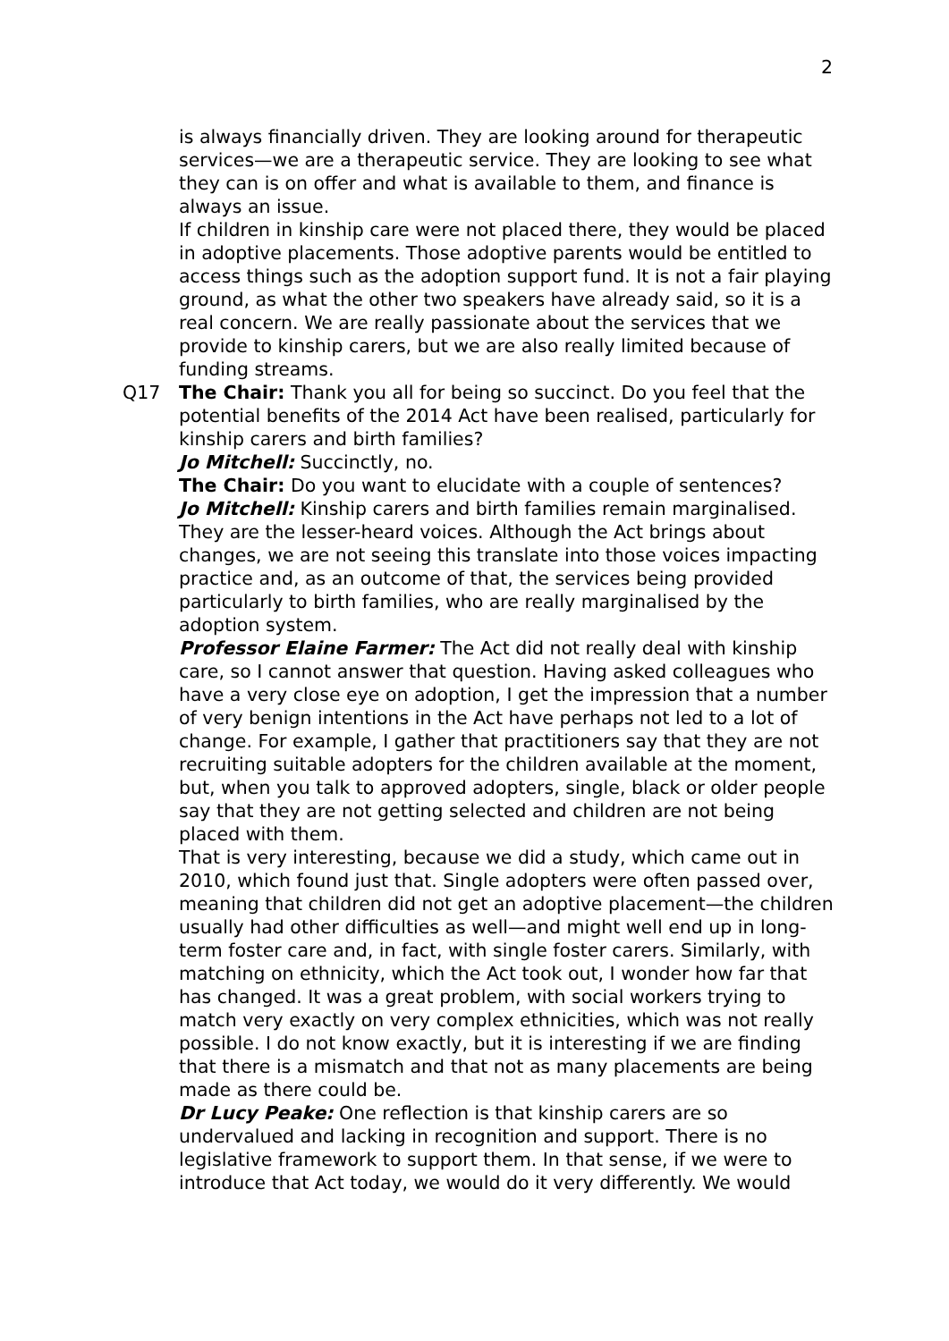2
is always financially driven. They are looking around for therapeutic services—we are a therapeutic service. They are looking to see what they can is on offer and what is available to them, and finance is always an issue.
If children in kinship care were not placed there, they would be placed in adoptive placements. Those adoptive parents would be entitled to access things such as the adoption support fund. It is not a fair playing ground, as what the other two speakers have already said, so it is a real concern. We are really passionate about the services that we provide to kinship carers, but we are also really limited because of funding streams.
Q17 The Chair: Thank you all for being so succinct. Do you feel that the potential benefits of the 2014 Act have been realised, particularly for kinship carers and birth families?
Jo Mitchell: Succinctly, no.
The Chair: Do you want to elucidate with a couple of sentences?
Jo Mitchell: Kinship carers and birth families remain marginalised. They are the lesser-heard voices. Although the Act brings about changes, we are not seeing this translate into those voices impacting practice and, as an outcome of that, the services being provided particularly to birth families, who are really marginalised by the adoption system.
Professor Elaine Farmer: The Act did not really deal with kinship care, so I cannot answer that question. Having asked colleagues who have a very close eye on adoption, I get the impression that a number of very benign intentions in the Act have perhaps not led to a lot of change. For example, I gather that practitioners say that they are not recruiting suitable adopters for the children available at the moment, but, when you talk to approved adopters, single, black or older people say that they are not getting selected and children are not being placed with them.
That is very interesting, because we did a study, which came out in 2010, which found just that. Single adopters were often passed over, meaning that children did not get an adoptive placement—the children usually had other difficulties as well—and might well end up in long-term foster care and, in fact, with single foster carers. Similarly, with matching on ethnicity, which the Act took out, I wonder how far that has changed. It was a great problem, with social workers trying to match very exactly on very complex ethnicities, which was not really possible. I do not know exactly, but it is interesting if we are finding that there is a mismatch and that not as many placements are being made as there could be.
Dr Lucy Peake: One reflection is that kinship carers are so undervalued and lacking in recognition and support. There is no legislative framework to support them. In that sense, if we were to introduce that Act today, we would do it very differently. We would